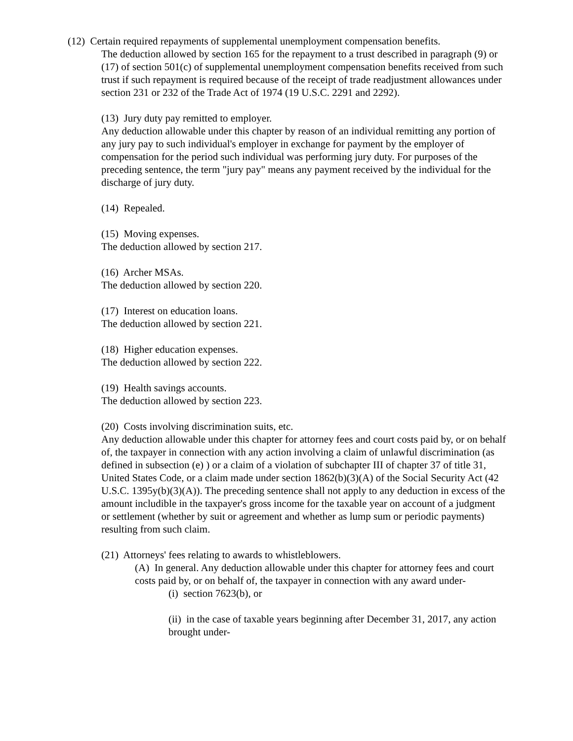(12) Certain required repayments of supplemental unemployment compensation benefits.
The deduction allowed by section 165 for the repayment to a trust described in paragraph (9) or (17) of section 501(c) of supplemental unemployment compensation benefits received from such trust if such repayment is required because of the receipt of trade readjustment allowances under section 231 or 232 of the Trade Act of 1974 (19 U.S.C. 2291 and 2292).
(13) Jury duty pay remitted to employer.
Any deduction allowable under this chapter by reason of an individual remitting any portion of any jury pay to such individual's employer in exchange for payment by the employer of compensation for the period such individual was performing jury duty. For purposes of the preceding sentence, the term "jury pay" means any payment received by the individual for the discharge of jury duty.
(14) Repealed.
(15) Moving expenses.
The deduction allowed by section 217.
(16) Archer MSAs.
The deduction allowed by section 220.
(17) Interest on education loans.
The deduction allowed by section 221.
(18) Higher education expenses.
The deduction allowed by section 222.
(19) Health savings accounts.
The deduction allowed by section 223.
(20) Costs involving discrimination suits, etc.
Any deduction allowable under this chapter for attorney fees and court costs paid by, or on behalf of, the taxpayer in connection with any action involving a claim of unlawful discrimination (as defined in subsection (e) ) or a claim of a violation of subchapter III of chapter 37 of title 31, United States Code, or a claim made under section 1862(b)(3)(A) of the Social Security Act (42 U.S.C. 1395y(b)(3)(A)). The preceding sentence shall not apply to any deduction in excess of the amount includible in the taxpayer's gross income for the taxable year on account of a judgment or settlement (whether by suit or agreement and whether as lump sum or periodic payments) resulting from such claim.
(21) Attorneys' fees relating to awards to whistleblowers.
(A) In general. Any deduction allowable under this chapter for attorney fees and court costs paid by, or on behalf of, the taxpayer in connection with any award under-
(i) section 7623(b), or
(ii) in the case of taxable years beginning after December 31, 2017, any action brought under-